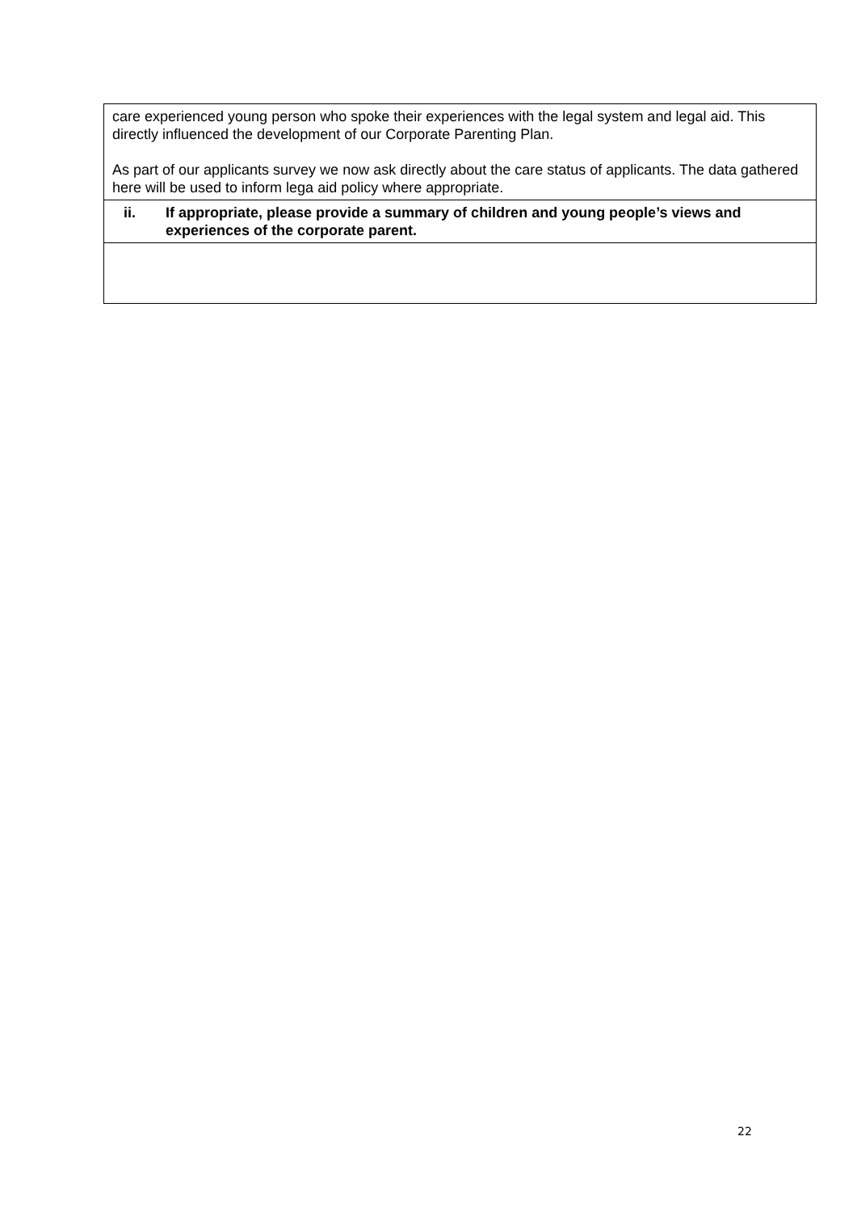| care experienced young person who spoke their experiences with the legal system and legal aid. This directly influenced the development of our Corporate Parenting Plan. As part of our applicants survey we now ask directly about the care status of applicants. The data gathered here will be used to inform lega aid policy where appropriate. |
| ii. If appropriate, please provide a summary of children and young people’s views and experiences of the corporate parent. |
22